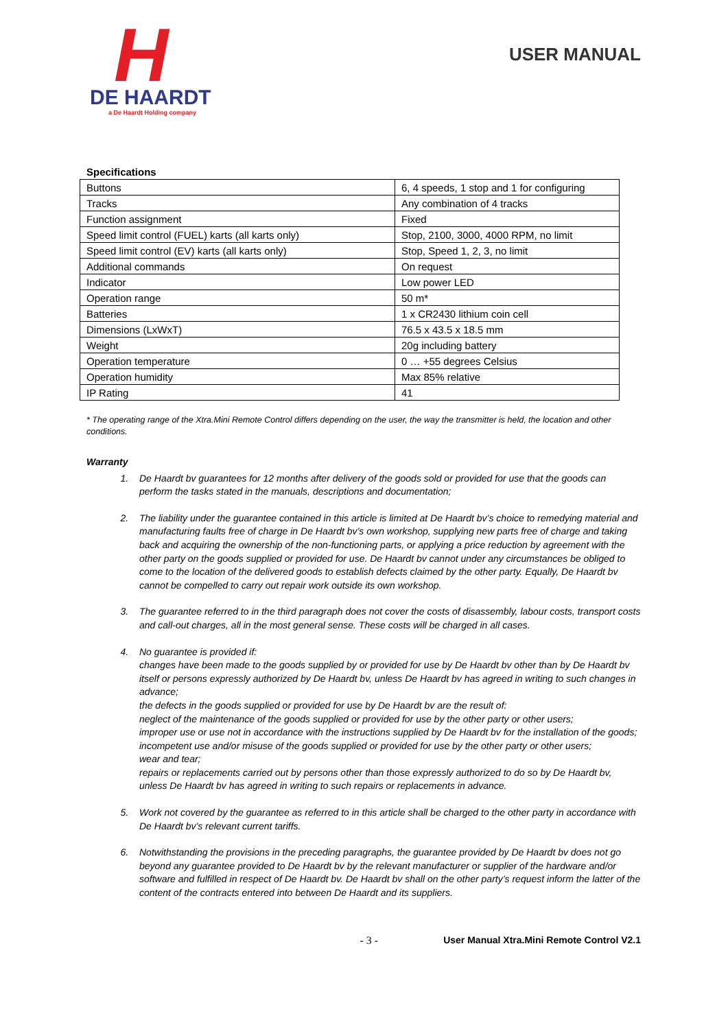H
DE HAARDT
a De Haardt Holding company
USER MANUAL
Specifications
| Buttons | 6, 4 speeds, 1 stop and 1 for configuring |
| Tracks | Any combination of 4 tracks |
| Function assignment | Fixed |
| Speed limit control (FUEL) karts (all karts only) | Stop, 2100, 3000, 4000 RPM, no limit |
| Speed limit control (EV) karts (all karts only) | Stop, Speed 1, 2, 3, no limit |
| Additional commands | On request |
| Indicator | Low power LED |
| Operation range | 50 m* |
| Batteries | 1 x CR2430 lithium coin cell |
| Dimensions (LxWxT) | 76.5 x 43.5 x 18.5 mm |
| Weight | 20g including battery |
| Operation temperature | 0 … +55 degrees Celsius |
| Operation humidity | Max 85% relative |
| IP Rating | 41 |
* The operating range of the Xtra.Mini Remote Control differs depending on the user, the way the transmitter is held, the location and other conditions.
Warranty
1. De Haardt bv guarantees for 12 months after delivery of the goods sold or provided for use that the goods can perform the tasks stated in the manuals, descriptions and documentation;
2. The liability under the guarantee contained in this article is limited at De Haardt bv’s choice to remedying material and manufacturing faults free of charge in De Haardt bv’s own workshop, supplying new parts free of charge and taking back and acquiring the ownership of the non-functioning parts, or applying a price reduction by agreement with the other party on the goods supplied or provided for use. De Haardt bv cannot under any circumstances be obliged to come to the location of the delivered goods to establish defects claimed by the other party. Equally, De Haardt bv cannot be compelled to carry out repair work outside its own workshop.
3. The guarantee referred to in the third paragraph does not cover the costs of disassembly, labour costs, transport costs and call-out charges, all in the most general sense. These costs will be charged in all cases.
4. No guarantee is provided if:
changes have been made to the goods supplied by or provided for use by De Haardt bv other than by De Haardt bv itself or persons expressly authorized by De Haardt bv, unless De Haardt bv has agreed in writing to such changes in advance;
the defects in the goods supplied or provided for use by De Haardt bv are the result of:
neglect of the maintenance of the goods supplied or provided for use by the other party or other users;
improper use or use not in accordance with the instructions supplied by De Haardt bv for the installation of the goods;
incompetent use and/or misuse of the goods supplied or provided for use by the other party or other users;
wear and tear;
repairs or replacements carried out by persons other than those expressly authorized to do so by De Haardt bv, unless De Haardt bv has agreed in writing to such repairs or replacements in advance.
5. Work not covered by the guarantee as referred to in this article shall be charged to the other party in accordance with De Haardt bv’s relevant current tariffs.
6. Notwithstanding the provisions in the preceding paragraphs, the guarantee provided by De Haardt bv does not go beyond any guarantee provided to De Haardt bv by the relevant manufacturer or supplier of the hardware and/or software and fulfilled in respect of De Haardt bv. De Haardt bv shall on the other party’s request inform the latter of the content of the contracts entered into between De Haardt and its suppliers.
- 3 - User Manual Xtra.Mini Remote Control V2.1